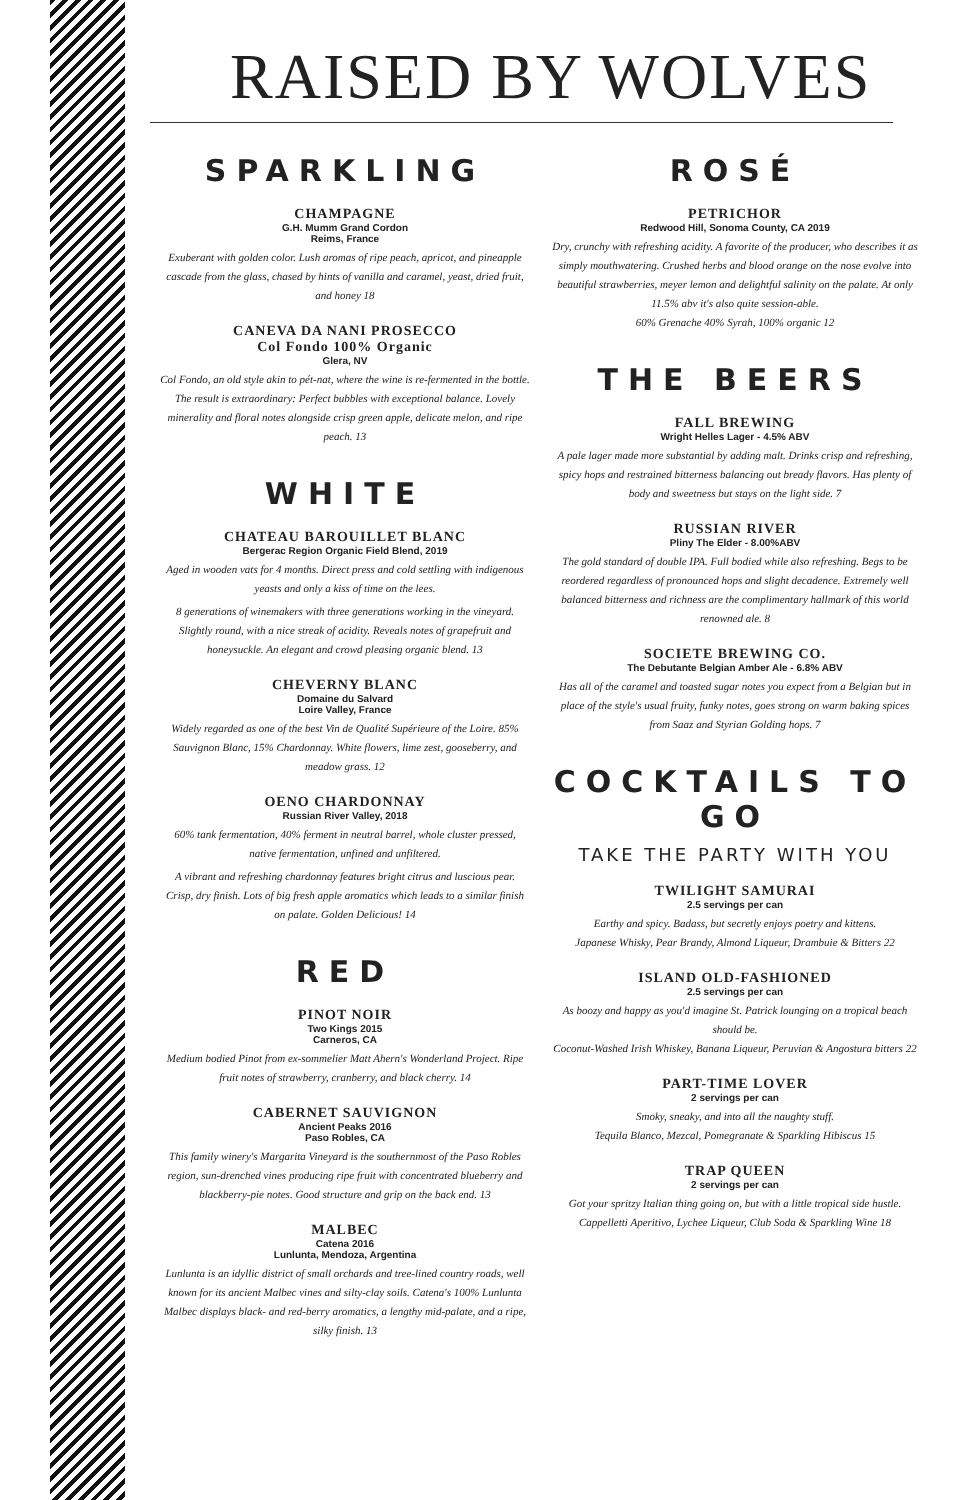RAISED BY WOLVES
SPARKLING
CHAMPAGNE
G.H. Mumm Grand Cordon
Reims, France
Exuberant with golden color. Lush aromas of ripe peach, apricot, and pineapple cascade from the glass, chased by hints of vanilla and caramel, yeast, dried fruit, and honey 18
CANEVA DA NANI PROSECCO
Col Fondo 100% Organic
Glera, NV
Col Fondo, an old style akin to pét-nat, where the wine is re-fermented in the bottle. The result is extraordinary: Perfect bubbles with exceptional balance. Lovely minerality and floral notes alongside crisp green apple, delicate melon, and ripe peach. 13
WHITE
CHATEAU BAROUILLET BLANC
Bergerac Region Organic Field Blend, 2019
Aged in wooden vats for 4 months. Direct press and cold settling with indigenous yeasts and only a kiss of time on the lees.
8 generations of winemakers with three generations working in the vineyard. Slightly round, with a nice streak of acidity. Reveals notes of grapefruit and honeysuckle. An elegant and crowd pleasing organic blend. 13
CHEVERNY BLANC
Domaine du Salvard
Loire Valley, France
Widely regarded as one of the best Vin de Qualité Supérieure of the Loire. 85% Sauvignon Blanc, 15% Chardonnay. White flowers, lime zest, gooseberry, and meadow grass. 12
OENO CHARDONNAY
Russian River Valley, 2018
60% tank fermentation, 40% ferment in neutral barrel, whole cluster pressed, native fermentation, unfined and unfiltered.
A vibrant and refreshing chardonnay features bright citrus and luscious pear. Crisp, dry finish. Lots of big fresh apple aromatics which leads to a similar finish on palate. Golden Delicious! 14
RED
PINOT NOIR
Two Kings 2015
Carneros, CA
Medium bodied Pinot from ex-sommelier Matt Ahern's Wonderland Project. Ripe fruit notes of strawberry, cranberry, and black cherry. 14
CABERNET SAUVIGNON
Ancient Peaks 2016
Paso Robles, CA
This family winery's Margarita Vineyard is the southernmost of the Paso Robles region, sun-drenched vines producing ripe fruit with concentrated blueberry and blackberry-pie notes. Good structure and grip on the back end. 13
MALBEC
Catena 2016
Lunlunta, Mendoza, Argentina
Lunlunta is an idyllic district of small orchards and tree-lined country roads, well known for its ancient Malbec vines and silty-clay soils. Catena's 100% Lunlunta Malbec displays black- and red-berry aromatics, a lengthy mid-palate, and a ripe, silky finish. 13
ROSÉ
PETRICHOR
Redwood Hill, Sonoma County, CA 2019
Dry, crunchy with refreshing acidity. A favorite of the producer, who describes it as simply mouthwatering. Crushed herbs and blood orange on the nose evolve into beautiful strawberries, meyer lemon and delightful salinity on the palate. At only 11.5% abv it's also quite session-able.
60% Grenache 40% Syrah, 100% organic 12
THE BEERS
FALL BREWING
Wright Helles Lager - 4.5% ABV
A pale lager made more substantial by adding malt. Drinks crisp and refreshing, spicy hops and restrained bitterness balancing out bready flavors. Has plenty of body and sweetness but stays on the light side. 7
RUSSIAN RIVER
Pliny The Elder - 8.00%ABV
The gold standard of double IPA. Full bodied while also refreshing. Begs to be reordered regardless of pronounced hops and slight decadence. Extremely well balanced bitterness and richness are the complimentary hallmark of this world renowned ale. 8
SOCIETE BREWING CO.
The Debutante Belgian Amber Ale - 6.8% ABV
Has all of the caramel and toasted sugar notes you expect from a Belgian but in place of the style's usual fruity, funky notes, goes strong on warm baking spices from Saaz and Styrian Golding hops. 7
COCKTAILS TO GO
TAKE THE PARTY WITH YOU
TWILIGHT SAMURAI
2.5 servings per can
Earthy and spicy. Badass, but secretly enjoys poetry and kittens.
Japanese Whisky, Pear Brandy, Almond Liqueur, Drambuie & Bitters 22
ISLAND OLD-FASHIONED
2.5 servings per can
As boozy and happy as you'd imagine St. Patrick lounging on a tropical beach should be.
Coconut-Washed Irish Whiskey, Banana Liqueur, Peruvian & Angostura bitters 22
PART-TIME LOVER
2 servings per can
Smoky, sneaky, and into all the naughty stuff.
Tequila Blanco, Mezcal, Pomegranate & Sparkling Hibiscus 15
TRAP QUEEN
2 servings per can
Got your spritzy Italian thing going on, but with a little tropical side hustle.
Cappelletti Aperitivo, Lychee Liqueur, Club Soda & Sparkling Wine 18